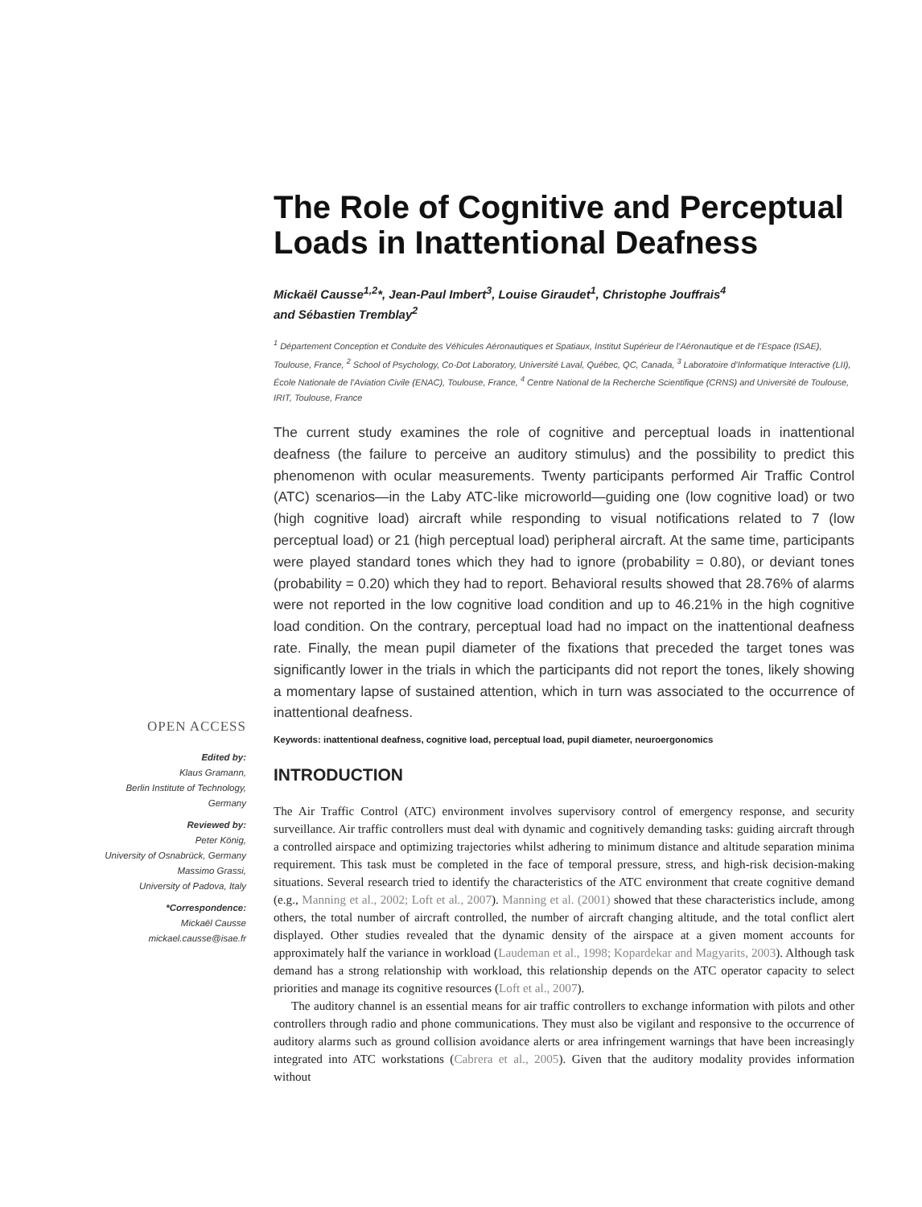The Role of Cognitive and Perceptual Loads in Inattentional Deafness
Mickaël Causse<sup>1,2</sup>*, Jean-Paul Imbert<sup>3</sup>, Louise Giraudet<sup>1</sup>, Christophe Jouffrais<sup>4</sup>
and Sébastien Tremblay<sup>2</sup>
<sup>1</sup> Département Conception et Conduite des Véhicules Aéronautiques et Spatiaux, Institut Supérieur de l’Aéronautique et de l’Espace (ISAE), Toulouse, France, <sup>2</sup> School of Psychology, Co-Dot Laboratory, Université Laval, Québec, QC, Canada, <sup>3</sup> Laboratoire d’Informatique Interactive (LII), École Nationale de l’Aviation Civile (ENAC), Toulouse, France, <sup>4</sup> Centre National de la Recherche Scientifique (CRNS) and Université de Toulouse, IRIT, Toulouse, France
The current study examines the role of cognitive and perceptual loads in inattentional deafness (the failure to perceive an auditory stimulus) and the possibility to predict this phenomenon with ocular measurements. Twenty participants performed Air Traffic Control (ATC) scenarios—in the Laby ATC-like microworld—guiding one (low cognitive load) or two (high cognitive load) aircraft while responding to visual notifications related to 7 (low perceptual load) or 21 (high perceptual load) peripheral aircraft. At the same time, participants were played standard tones which they had to ignore (probability = 0.80), or deviant tones (probability = 0.20) which they had to report. Behavioral results showed that 28.76% of alarms were not reported in the low cognitive load condition and up to 46.21% in the high cognitive load condition. On the contrary, perceptual load had no impact on the inattentional deafness rate. Finally, the mean pupil diameter of the fixations that preceded the target tones was significantly lower in the trials in which the participants did not report the tones, likely showing a momentary lapse of sustained attention, which in turn was associated to the occurrence of inattentional deafness.
Keywords: inattentional deafness, cognitive load, perceptual load, pupil diameter, neuroergonomics
INTRODUCTION
The Air Traffic Control (ATC) environment involves supervisory control of emergency response, and security surveillance. Air traffic controllers must deal with dynamic and cognitively demanding tasks: guiding aircraft through a controlled airspace and optimizing trajectories whilst adhering to minimum distance and altitude separation minima requirement. This task must be completed in the face of temporal pressure, stress, and high-risk decision-making situations. Several research tried to identify the characteristics of the ATC environment that create cognitive demand (e.g., Manning et al., 2002; Loft et al., 2007). Manning et al. (2001) showed that these characteristics include, among others, the total number of aircraft controlled, the number of aircraft changing altitude, and the total conflict alert displayed. Other studies revealed that the dynamic density of the airspace at a given moment accounts for approximately half the variance in workload (Laudeman et al., 1998; Kopardekar and Magyarits, 2003). Although task demand has a strong relationship with workload, this relationship depends on the ATC operator capacity to select priorities and manage its cognitive resources (Loft et al., 2007).
The auditory channel is an essential means for air traffic controllers to exchange information with pilots and other controllers through radio and phone communications. They must also be vigilant and responsive to the occurrence of auditory alarms such as ground collision avoidance alerts or area infringement warnings that have been increasingly integrated into ATC workstations (Cabrera et al., 2005). Given that the auditory modality provides information without
OPEN ACCESS
Edited by:
Klaus Gramann,
Berlin Institute of Technology,
Germany
Reviewed by:
Peter König,
University of Osnabrück, Germany
Massimo Grassi,
University of Padova, Italy
*Correspondence:
Mickaël Causse
mickael.causse@isae.fr